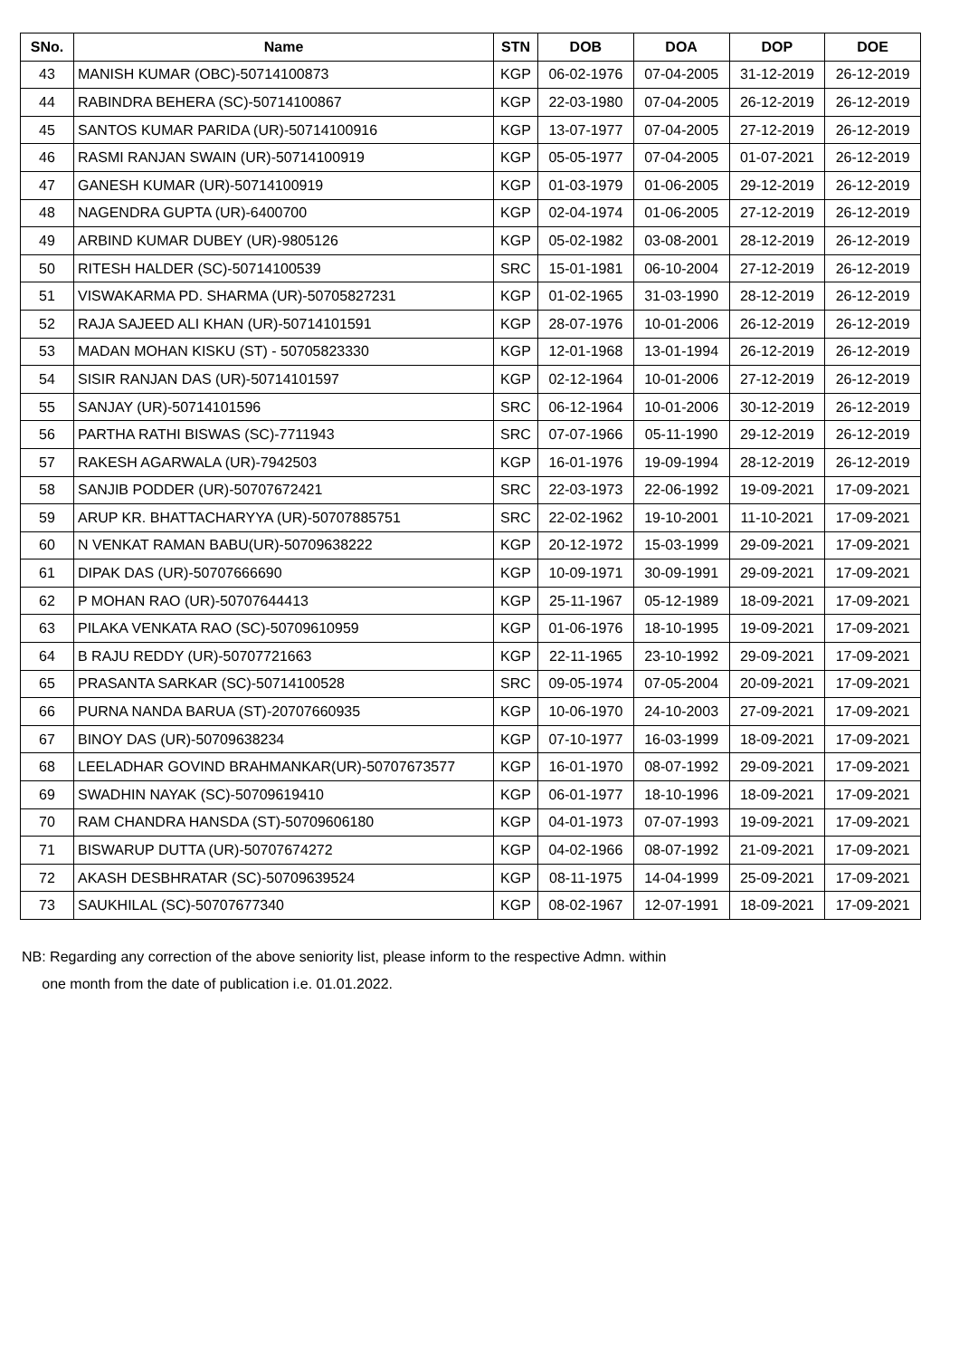| SNo. | Name | STN | DOB | DOA | DOP | DOE |
| --- | --- | --- | --- | --- | --- | --- |
| 43 | MANISH KUMAR (OBC)-50714100873 | KGP | 06-02-1976 | 07-04-2005 | 31-12-2019 | 26-12-2019 |
| 44 | RABINDRA BEHERA (SC)-50714100867 | KGP | 22-03-1980 | 07-04-2005 | 26-12-2019 | 26-12-2019 |
| 45 | SANTOS KUMAR PARIDA (UR)-50714100916 | KGP | 13-07-1977 | 07-04-2005 | 27-12-2019 | 26-12-2019 |
| 46 | RASMI RANJAN SWAIN (UR)-50714100919 | KGP | 05-05-1977 | 07-04-2005 | 01-07-2021 | 26-12-2019 |
| 47 | GANESH KUMAR (UR)-50714100919 | KGP | 01-03-1979 | 01-06-2005 | 29-12-2019 | 26-12-2019 |
| 48 | NAGENDRA GUPTA (UR)-6400700 | KGP | 02-04-1974 | 01-06-2005 | 27-12-2019 | 26-12-2019 |
| 49 | ARBIND KUMAR DUBEY (UR)-9805126 | KGP | 05-02-1982 | 03-08-2001 | 28-12-2019 | 26-12-2019 |
| 50 | RITESH HALDER (SC)-50714100539 | SRC | 15-01-1981 | 06-10-2004 | 27-12-2019 | 26-12-2019 |
| 51 | VISWAKARMA PD. SHARMA (UR)-50705827231 | KGP | 01-02-1965 | 31-03-1990 | 28-12-2019 | 26-12-2019 |
| 52 | RAJA SAJEED ALI KHAN (UR)-50714101591 | KGP | 28-07-1976 | 10-01-2006 | 26-12-2019 | 26-12-2019 |
| 53 | MADAN MOHAN KISKU (ST) - 50705823330 | KGP | 12-01-1968 | 13-01-1994 | 26-12-2019 | 26-12-2019 |
| 54 | SISIR RANJAN DAS (UR)-50714101597 | KGP | 02-12-1964 | 10-01-2006 | 27-12-2019 | 26-12-2019 |
| 55 | SANJAY (UR)-50714101596 | SRC | 06-12-1964 | 10-01-2006 | 30-12-2019 | 26-12-2019 |
| 56 | PARTHA RATHI BISWAS (SC)-7711943 | SRC | 07-07-1966 | 05-11-1990 | 29-12-2019 | 26-12-2019 |
| 57 | RAKESH AGARWALA (UR)-7942503 | KGP | 16-01-1976 | 19-09-1994 | 28-12-2019 | 26-12-2019 |
| 58 | SANJIB PODDER (UR)-50707672421 | SRC | 22-03-1973 | 22-06-1992 | 19-09-2021 | 17-09-2021 |
| 59 | ARUP KR. BHATTACHARYYA (UR)-50707885751 | SRC | 22-02-1962 | 19-10-2001 | 11-10-2021 | 17-09-2021 |
| 60 | N VENKAT RAMAN BABU(UR)-50709638222 | KGP | 20-12-1972 | 15-03-1999 | 29-09-2021 | 17-09-2021 |
| 61 | DIPAK DAS (UR)-50707666690 | KGP | 10-09-1971 | 30-09-1991 | 29-09-2021 | 17-09-2021 |
| 62 | P MOHAN RAO (UR)-50707644413 | KGP | 25-11-1967 | 05-12-1989 | 18-09-2021 | 17-09-2021 |
| 63 | PILAKA VENKATA RAO (SC)-50709610959 | KGP | 01-06-1976 | 18-10-1995 | 19-09-2021 | 17-09-2021 |
| 64 | B RAJU REDDY (UR)-50707721663 | KGP | 22-11-1965 | 23-10-1992 | 29-09-2021 | 17-09-2021 |
| 65 | PRASANTA SARKAR (SC)-50714100528 | SRC | 09-05-1974 | 07-05-2004 | 20-09-2021 | 17-09-2021 |
| 66 | PURNA NANDA BARUA (ST)-20707660935 | KGP | 10-06-1970 | 24-10-2003 | 27-09-2021 | 17-09-2021 |
| 67 | BINOY DAS (UR)-50709638234 | KGP | 07-10-1977 | 16-03-1999 | 18-09-2021 | 17-09-2021 |
| 68 | LEELADHAR GOVIND BRAHMANKAR(UR)-50707673577 | KGP | 16-01-1970 | 08-07-1992 | 29-09-2021 | 17-09-2021 |
| 69 | SWADHIN NAYAK (SC)-50709619410 | KGP | 06-01-1977 | 18-10-1996 | 18-09-2021 | 17-09-2021 |
| 70 | RAM CHANDRA HANSDA (ST)-50709606180 | KGP | 04-01-1973 | 07-07-1993 | 19-09-2021 | 17-09-2021 |
| 71 | BISWARUP DUTTA (UR)-50707674272 | KGP | 04-02-1966 | 08-07-1992 | 21-09-2021 | 17-09-2021 |
| 72 | AKASH DESBHRATAR (SC)-50709639524 | KGP | 08-11-1975 | 14-04-1999 | 25-09-2021 | 17-09-2021 |
| 73 | SAUKHILAL (SC)-50707677340 | KGP | 08-02-1967 | 12-07-1991 | 18-09-2021 | 17-09-2021 |
NB: Regarding any correction of the above seniority list, please inform to the respective Admn. within
one month from the date of publication i.e. 01.01.2022.